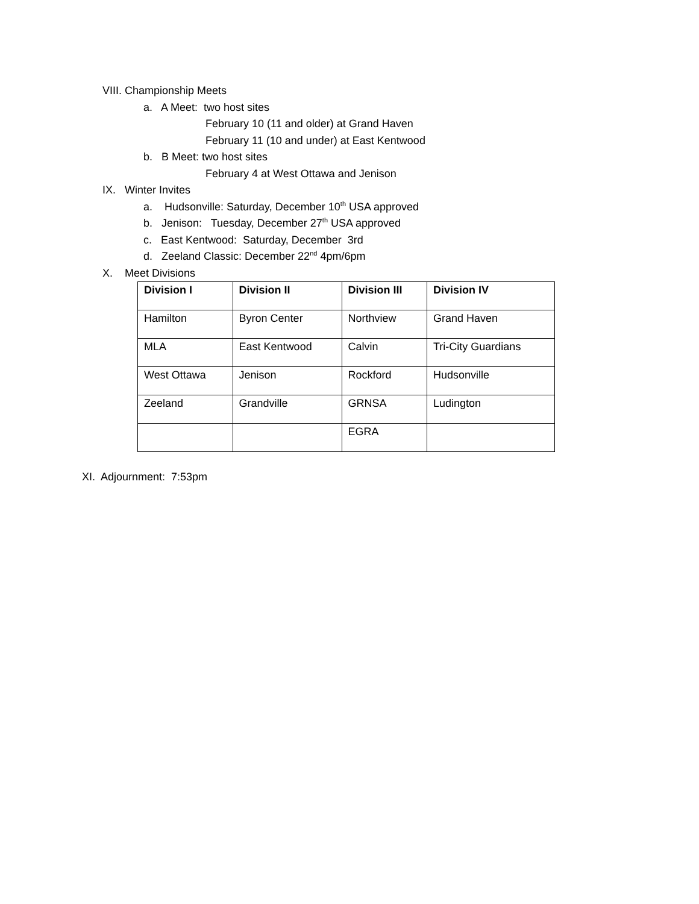VIII. Championship Meets
a. A Meet: two host sites
February 10 (11 and older) at Grand Haven
February 11 (10 and under) at East Kentwood
b. B Meet: two host sites
February 4 at West Ottawa and Jenison
IX. Winter Invites
a. Hudsonville: Saturday, December 10<sup>th</sup> USA approved
b. Jenison: Tuesday, December 27<sup>th</sup> USA approved
c. East Kentwood: Saturday, December 3rd
d. Zeeland Classic: December 22<sup>nd</sup> 4pm/6pm
X. Meet Divisions
| Division I | Division II | Division III | Division IV |
| --- | --- | --- | --- |
| Hamilton | Byron Center | Northview | Grand Haven |
| MLA | East Kentwood | Calvin | Tri-City Guardians |
| West Ottawa | Jenison | Rockford | Hudsonville |
| Zeeland | Grandville | GRNSA | Ludington |
| | | EGRA | |
XI. Adjournment: 7:53pm